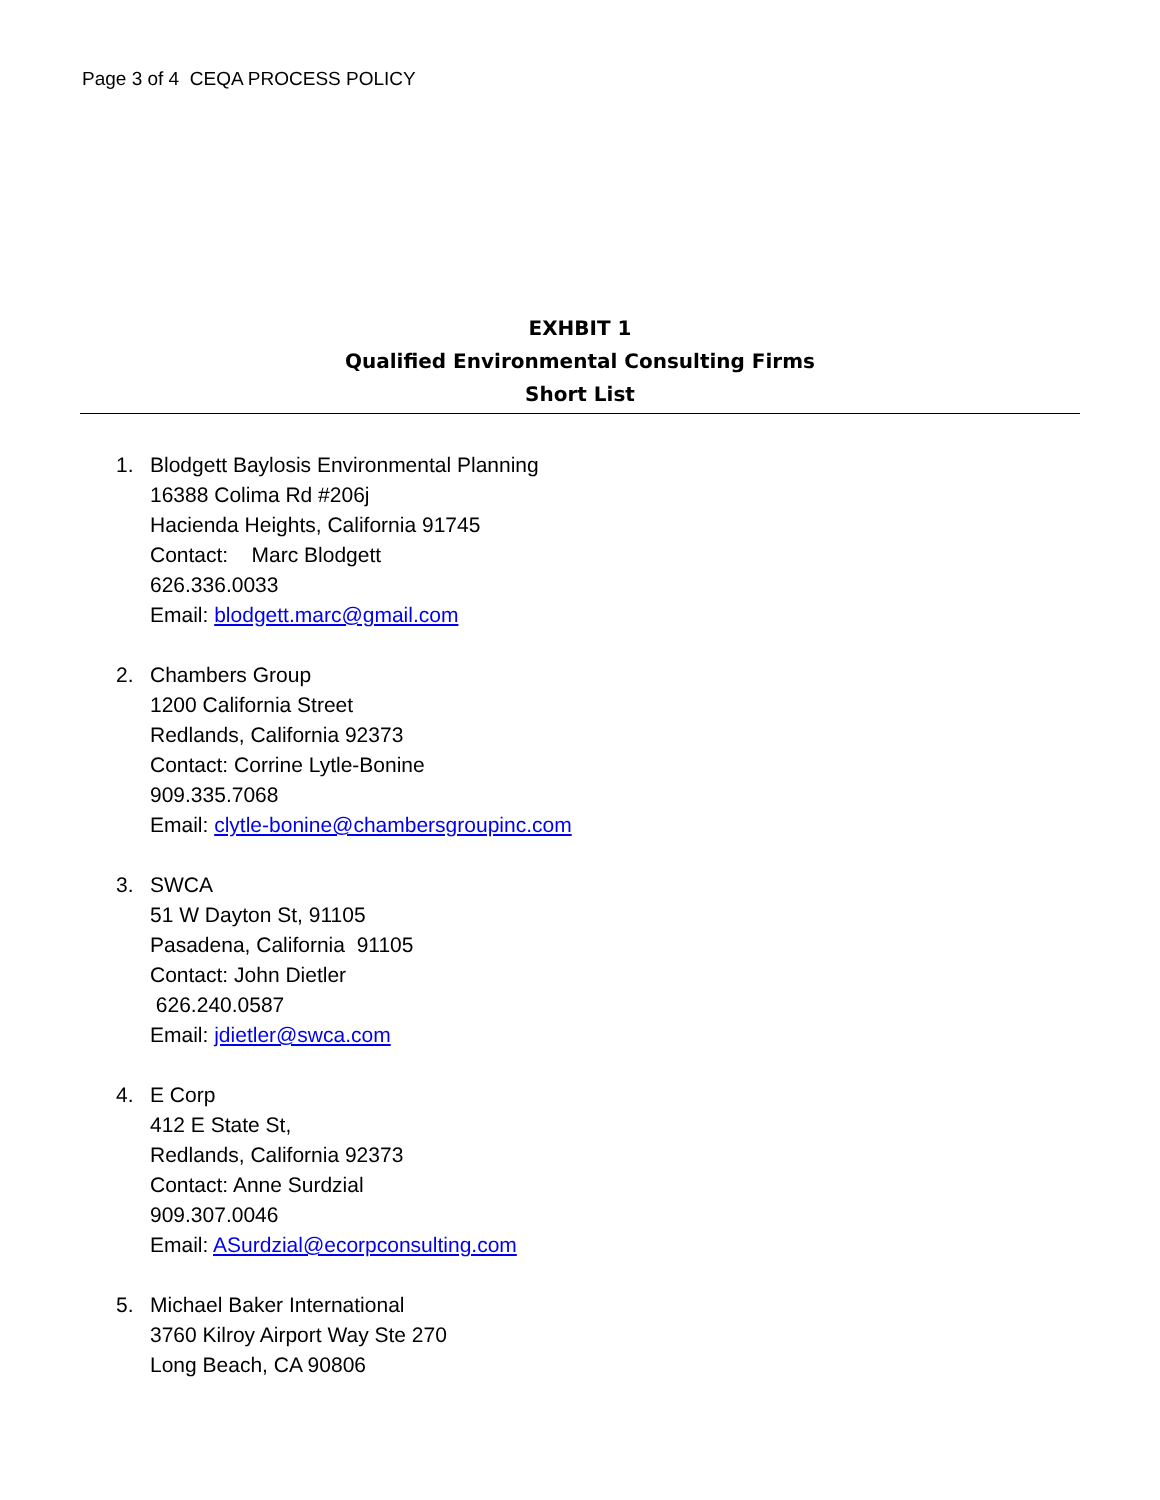Page 3 of 4 CEQA PROCESS POLICY
EXHBIT 1
Qualified Environmental Consulting Firms
Short List
1. Blodgett Baylosis Environmental Planning
16388 Colima Rd #206j
Hacienda Heights, California 91745
Contact: Marc Blodgett
626.336.0033
Email: blodgett.marc@gmail.com
2. Chambers Group
1200 California Street
Redlands, California 92373
Contact: Corrine Lytle-Bonine
909.335.7068
Email: clytle-bonine@chambersgroupinc.com
3. SWCA
51 W Dayton St, 91105
Pasadena, California 91105
Contact: John Dietler
626.240.0587
Email: jdietler@swca.com
4. E Corp
412 E State St,
Redlands, California 92373
Contact: Anne Surdzial
909.307.0046
Email: ASurdzial@ecorpconsulting.com
5. Michael Baker International
3760 Kilroy Airport Way Ste 270
Long Beach, CA 90806